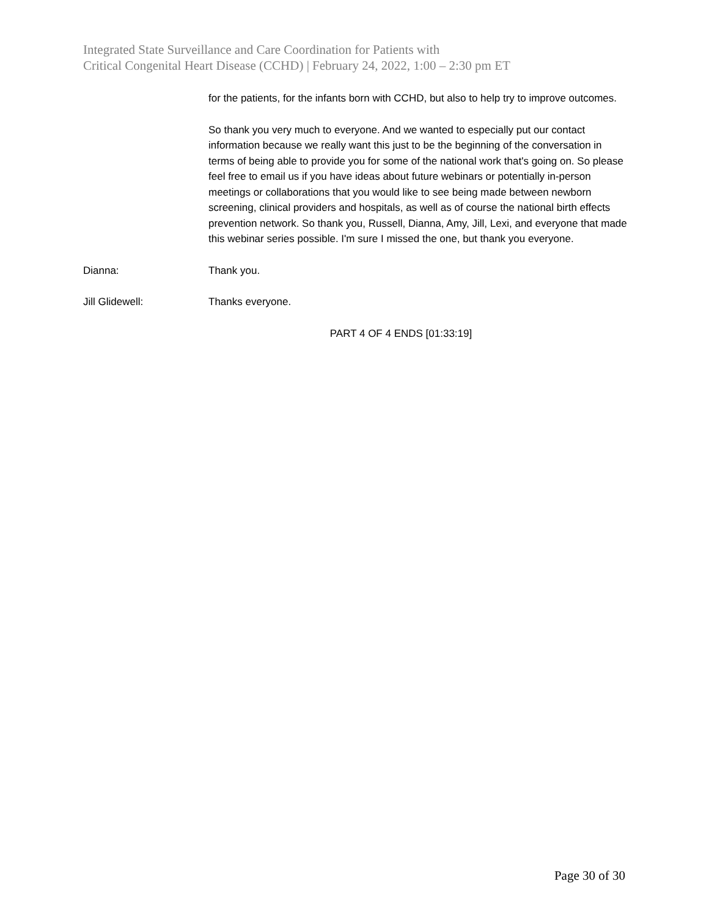Integrated State Surveillance and Care Coordination for Patients with
Critical Congenital Heart Disease (CCHD) | February 24, 2022, 1:00 – 2:30 pm ET
for the patients, for the infants born with CCHD, but also to help try to improve outcomes.
So thank you very much to everyone. And we wanted to especially put our contact information because we really want this just to be the beginning of the conversation in terms of being able to provide you for some of the national work that's going on. So please feel free to email us if you have ideas about future webinars or potentially in-person meetings or collaborations that you would like to see being made between newborn screening, clinical providers and hospitals, as well as of course the national birth effects prevention network. So thank you, Russell, Dianna, Amy, Jill, Lexi, and everyone that made this webinar series possible. I'm sure I missed the one, but thank you everyone.
Dianna: Thank you.
Jill Glidewell: Thanks everyone.
PART 4 OF 4 ENDS [01:33:19]
Page 30 of 30